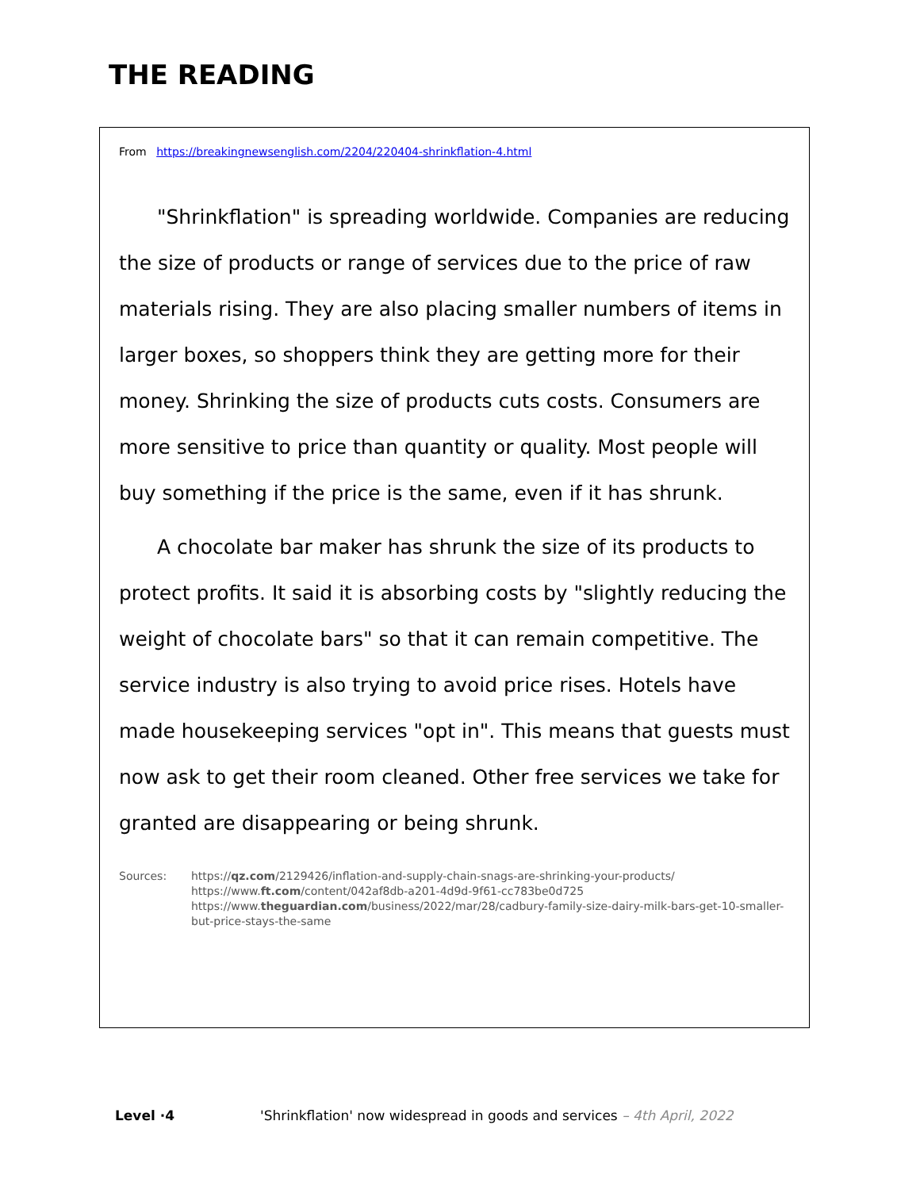THE READING
From https://breakingnewsenglish.com/2204/220404-shrinkflation-4.html
"Shrinkflation" is spreading worldwide. Companies are reducing the size of products or range of services due to the price of raw materials rising. They are also placing smaller numbers of items in larger boxes, so shoppers think they are getting more for their money. Shrinking the size of products cuts costs. Consumers are more sensitive to price than quantity or quality. Most people will buy something if the price is the same, even if it has shrunk.
A chocolate bar maker has shrunk the size of its products to protect profits. It said it is absorbing costs by "slightly reducing the weight of chocolate bars" so that it can remain competitive. The service industry is also trying to avoid price rises. Hotels have made housekeeping services "opt in". This means that guests must now ask to get their room cleaned. Other free services we take for granted are disappearing or being shrunk.
Sources: https://qz.com/2129426/inflation-and-supply-chain-snags-are-shrinking-your-products/
https://www.ft.com/content/042af8db-a201-4d9d-9f61-cc783be0d725
https://www.theguardian.com/business/2022/mar/28/cadbury-family-size-dairy-milk-bars-get-10-smaller-but-price-stays-the-same
Level ·4 'Shrinkflation' now widespread in goods and services – 4th April, 2022